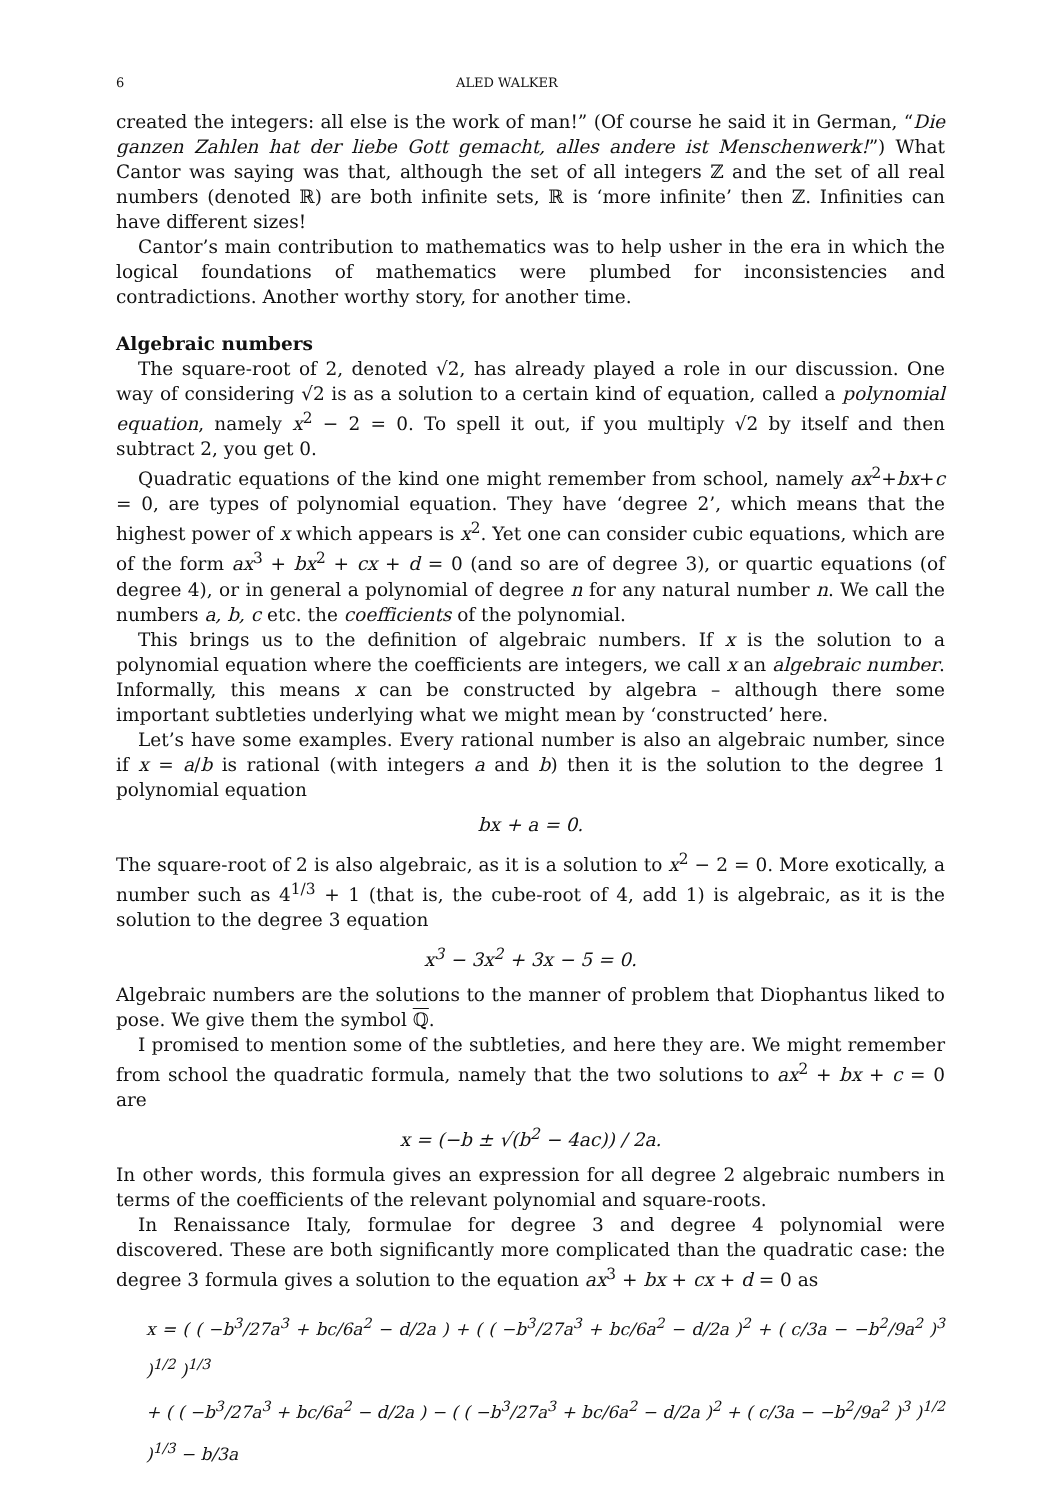6 ALED WALKER
created the integers: all else is the work of man!” (Of course he said it in German, “Die ganzen Zahlen hat der liebe Gott gemacht, alles andere ist Menschenwerk!”) What Cantor was saying was that, although the set of all integers ℤ and the set of all real numbers (denoted ℝ) are both infinite sets, ℝ is ‘more infinite’ then ℤ. Infinities can have different sizes!
Cantor’s main contribution to mathematics was to help usher in the era in which the logical foundations of mathematics were plumbed for inconsistencies and contradictions. Another worthy story, for another time.
Algebraic numbers
The square-root of 2, denoted √2, has already played a role in our discussion. One way of considering √2 is as a solution to a certain kind of equation, called a polynomial equation, namely x<sup>2</sup> − 2 = 0. To spell it out, if you multiply √2 by itself and then subtract 2, you get 0.
Quadratic equations of the kind one might remember from school, namely ax<sup>2</sup>+bx+c = 0, are types of polynomial equation. They have ‘degree 2’, which means that the highest power of x which appears is x<sup>2</sup>. Yet one can consider cubic equations, which are of the form ax<sup>3</sup> + bx<sup>2</sup> + cx + d = 0 (and so are of degree 3), or quartic equations (of degree 4), or in general a polynomial of degree n for any natural number n. We call the numbers a, b, c etc. the coefficients of the polynomial.
This brings us to the definition of algebraic numbers. If x is the solution to a polynomial equation where the coefficients are integers, we call x an algebraic number. Informally, this means x can be constructed by algebra – although there some important subtleties underlying what we might mean by ‘constructed’ here.
Let’s have some examples. Every rational number is also an algebraic number, since if x = a/b is rational (with integers a and b) then it is the solution to the degree 1 polynomial equation
bx + a = 0.
The square-root of 2 is also algebraic, as it is a solution to x<sup>2</sup> − 2 = 0. More exotically, a number such as 4<sup>1/3</sup> + 1 (that is, the cube-root of 4, add 1) is algebraic, as it is the solution to the degree 3 equation
x<sup>3</sup> − 3x<sup>2</sup> + 3x − 5 = 0.
Algebraic numbers are the solutions to the manner of problem that Diophantus liked to pose. We give them the symbol ℚ.
I promised to mention some of the subtleties, and here they are. We might remember from school the quadratic formula, namely that the two solutions to ax<sup>2</sup> + bx + c = 0 are
x = (−b ± √(b<sup>2</sup> − 4ac)) / 2a.
In other words, this formula gives an expression for all degree 2 algebraic numbers in terms of the coefficients of the relevant polynomial and square-roots.
In Renaissance Italy, formulae for degree 3 and degree 4 polynomial were discovered. These are both significantly more complicated than the quadratic case: the degree 3 formula gives a solution to the equation ax<sup>3</sup> + bx + cx + d = 0 as
x = ( ( −b<sup>3</sup>/27a<sup>3</sup> + bc/6a<sup>2</sup> − d/2a ) + ( ( −b<sup>3</sup>/27a<sup>3</sup> + bc/6a<sup>2</sup> − d/2a )<sup>2</sup> + ( c/3a − −b<sup>2</sup>/9a<sup>2</sup> )<sup>3</sup> )<sup>1/2</sup> )<sup>1/3</sup>
+ ( ( −b<sup>3</sup>/27a<sup>3</sup> + bc/6a<sup>2</sup> − d/2a ) − ( ( −b<sup>3</sup>/27a<sup>3</sup> + bc/6a<sup>2</sup> − d/2a )<sup>2</sup> + ( c/3a − −b<sup>2</sup>/9a<sup>2</sup> )<sup>3</sup> )<sup>1/2</sup> )<sup>1/3</sup> − b/3a